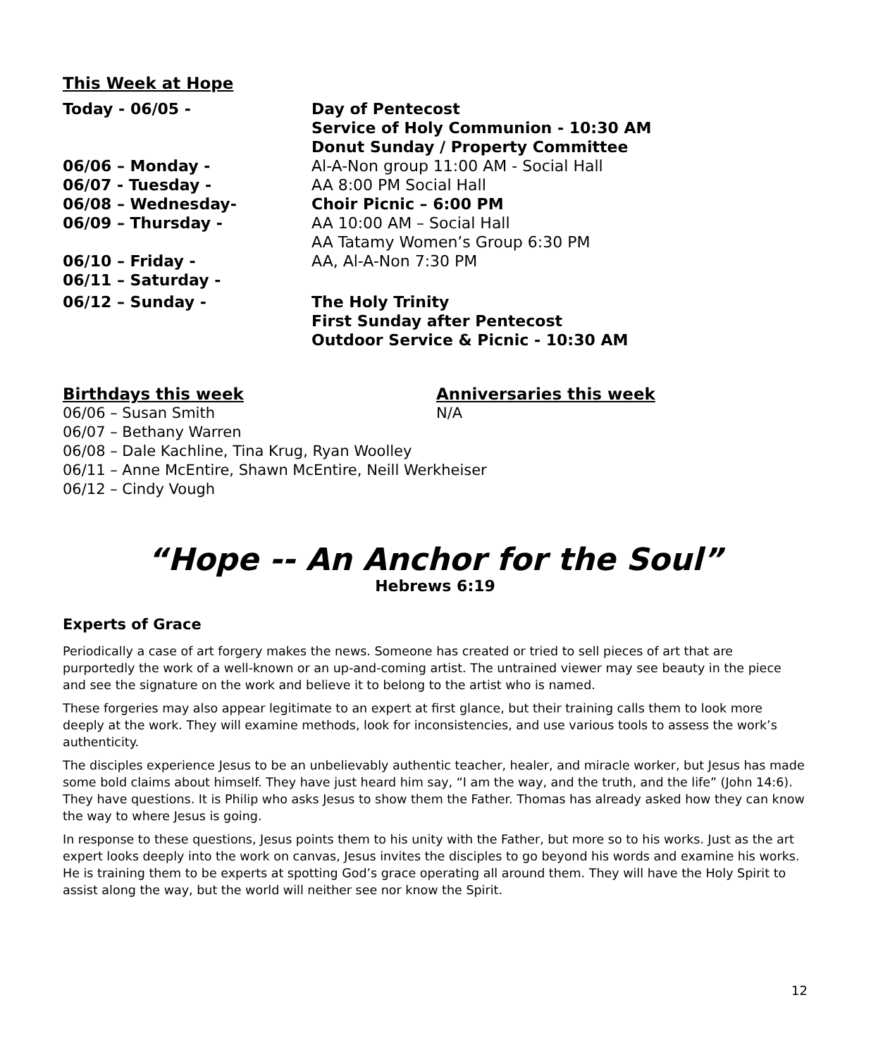This Week at Hope
| Today - 06/05 - | Day of Pentecost Service of Holy Communion - 10:30 AM Donut Sunday / Property Committee |
| 06/06 – Monday - | Al-A-Non group 11:00 AM - Social Hall |
| 06/07 - Tuesday - | AA 8:00 PM Social Hall |
| 06/08 – Wednesday- | Choir Picnic – 6:00 PM |
| 06/09 – Thursday - | AA 10:00 AM – Social Hall AA Tatamy Women’s Group 6:30 PM |
| 06/10 – Friday - | AA, Al-A-Non 7:30 PM |
| 06/11 – Saturday - | |
| 06/12 – Sunday - | The Holy Trinity First Sunday after Pentecost Outdoor Service & Picnic - 10:30 AM |
Birthdays this week
06/06 – Susan Smith
Anniversaries this week
N/A
06/07 – Bethany Warren
06/08 – Dale Kachline, Tina Krug, Ryan Woolley
06/11 – Anne McEntire, Shawn McEntire, Neill Werkheiser
06/12 – Cindy Vough
“Hope -- An Anchor for the Soul”
Hebrews 6:19
Experts of Grace
Periodically a case of art forgery makes the news. Someone has created or tried to sell pieces of art that are purportedly the work of a well-known or an up-and-coming artist. The untrained viewer may see beauty in the piece and see the signature on the work and believe it to belong to the artist who is named.
These forgeries may also appear legitimate to an expert at first glance, but their training calls them to look more deeply at the work. They will examine methods, look for inconsistencies, and use various tools to assess the work’s authenticity.
The disciples experience Jesus to be an unbelievably authentic teacher, healer, and miracle worker, but Jesus has made some bold claims about himself. They have just heard him say, “I am the way, and the truth, and the life” (John 14:6). They have questions. It is Philip who asks Jesus to show them the Father. Thomas has already asked how they can know the way to where Jesus is going.
In response to these questions, Jesus points them to his unity with the Father, but more so to his works. Just as the art expert looks deeply into the work on canvas, Jesus invites the disciples to go beyond his words and examine his works. He is training them to be experts at spotting God’s grace operating all around them. They will have the Holy Spirit to assist along the way, but the world will neither see nor know the Spirit.
12